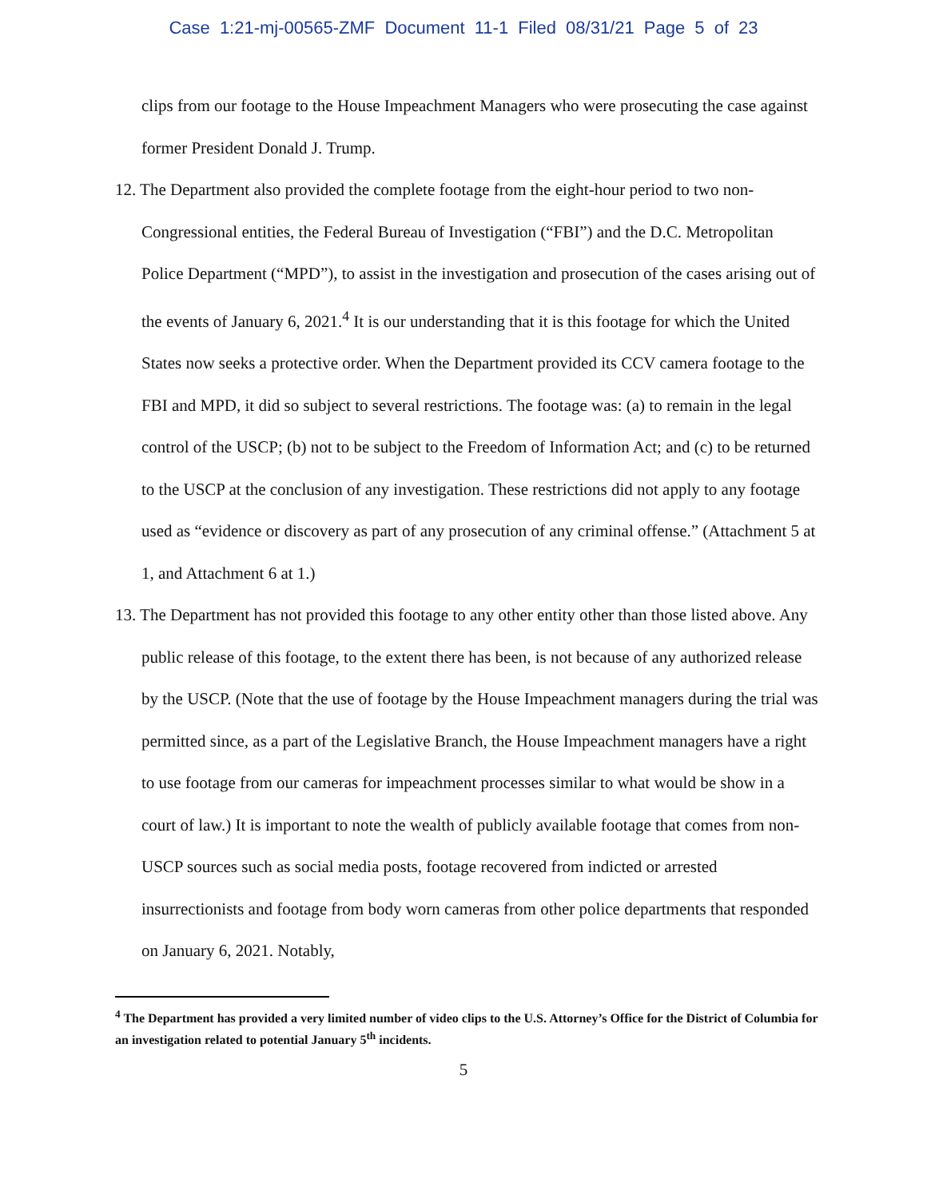Case 1:21-mj-00565-ZMF Document 11-1 Filed 08/31/21 Page 5 of 23
clips from our footage to the House Impeachment Managers who were prosecuting the case against former President Donald J. Trump.
12. The Department also provided the complete footage from the eight-hour period to two non-Congressional entities, the Federal Bureau of Investigation (“FBI”) and the D.C. Metropolitan Police Department (“MPD”), to assist in the investigation and prosecution of the cases arising out of the events of January 6, 2021.<sup>4</sup> It is our understanding that it is this footage for which the United States now seeks a protective order. When the Department provided its CCV camera footage to the FBI and MPD, it did so subject to several restrictions. The footage was: (a) to remain in the legal control of the USCP; (b) not to be subject to the Freedom of Information Act; and (c) to be returned to the USCP at the conclusion of any investigation. These restrictions did not apply to any footage used as “evidence or discovery as part of any prosecution of any criminal offense.” (Attachment 5 at 1, and Attachment 6 at 1.)
13. The Department has not provided this footage to any other entity other than those listed above. Any public release of this footage, to the extent there has been, is not because of any authorized release by the USCP. (Note that the use of footage by the House Impeachment managers during the trial was permitted since, as a part of the Legislative Branch, the House Impeachment managers have a right to use footage from our cameras for impeachment processes similar to what would be show in a court of law.) It is important to note the wealth of publicly available footage that comes from non-USCP sources such as social media posts, footage recovered from indicted or arrested insurrectionists and footage from body worn cameras from other police departments that responded on January 6, 2021. Notably,
<sup>4</sup> The Department has provided a very limited number of video clips to the U.S. Attorney’s Office for the District of Columbia for an investigation related to potential January 5<sup>th</sup> incidents.
5